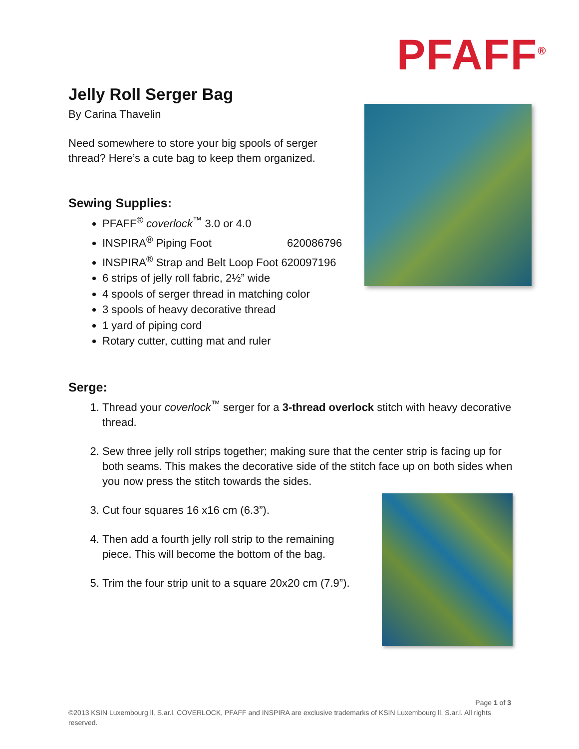PFAFF<sup>®</sup>
Jelly Roll Serger Bag
By Carina Thavelin
Need somewhere to store your big spools of serger
thread? Here’s a cute bag to keep them organized.
Sewing Supplies:
PFAFF<sup>®</sup> coverlock<sup>™</sup> 3.0 or 4.0
INSPIRA<sup>®</sup> Piping Foot 620086796
INSPIRA<sup>®</sup> Strap and Belt Loop Foot 620097196
6 strips of jelly roll fabric, 2½” wide
4 spools of serger thread in matching color
3 spools of heavy decorative thread
1 yard of piping cord
Rotary cutter, cutting mat and ruler
Serge:
1. Thread your coverlock<sup>™</sup> serger for a 3-thread overlock stitch with heavy decorative thread.
2. Sew three jelly roll strips together; making sure that the center strip is facing up for both seams. This makes the decorative side of the stitch face up on both sides when you now press the stitch towards the sides.
3. Cut four squares 16 x16 cm (6.3”).
4. Then add a fourth jelly roll strip to the remaining piece. This will become the bottom of the bag.
5. Trim the four strip unit to a square 20x20 cm (7.9”).
Page 1 of 3
©2013 KSIN Luxembourg ll, S.ar.l. COVERLOCK, PFAFF and INSPIRA are exclusive trademarks of KSIN Luxembourg ll, S.ar.l. All rights reserved.